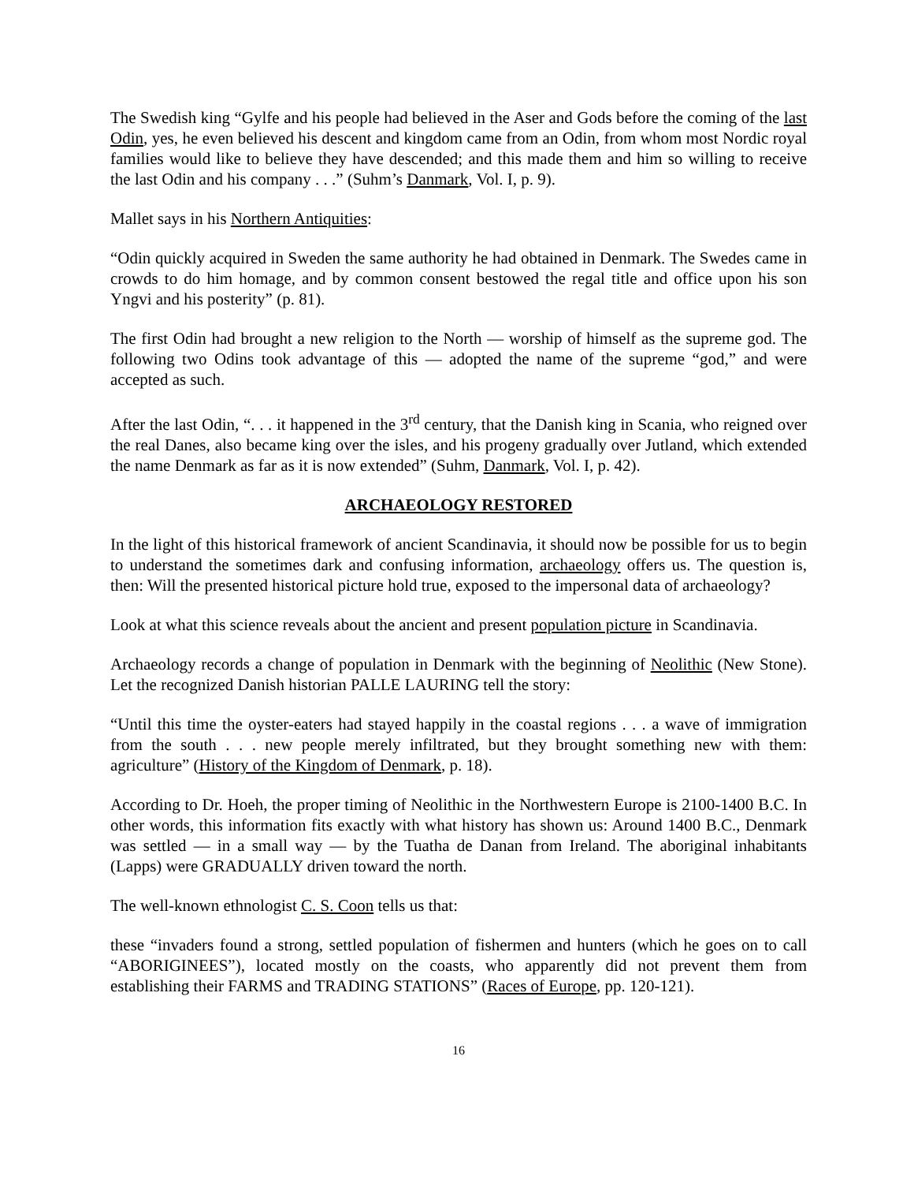The Swedish king “Gylfe and his people had believed in the Aser and Gods before the coming of the last Odin, yes, he even believed his descent and kingdom came from an Odin, from whom most Nordic royal families would like to believe they have descended; and this made them and him so willing to receive the last Odin and his company . . .” (Suhm’s Danmark, Vol. I, p. 9).
Mallet says in his Northern Antiquities:
“Odin quickly acquired in Sweden the same authority he had obtained in Denmark. The Swedes came in crowds to do him homage, and by common consent bestowed the regal title and office upon his son Yngvi and his posterity” (p. 81).
The first Odin had brought a new religion to the North — worship of himself as the supreme god. The following two Odins took advantage of this — adopted the name of the supreme “god,” and were accepted as such.
After the last Odin, “. . . it happened in the 3<sup>rd</sup> century, that the Danish king in Scania, who reigned over the real Danes, also became king over the isles, and his progeny gradually over Jutland, which extended the name Denmark as far as it is now extended” (Suhm, Danmark, Vol. I, p. 42).
ARCHAEOLOGY RESTORED
In the light of this historical framework of ancient Scandinavia, it should now be possible for us to begin to understand the sometimes dark and confusing information, archaeology offers us. The question is, then: Will the presented historical picture hold true, exposed to the impersonal data of archaeology?
Look at what this science reveals about the ancient and present population picture in Scandinavia.
Archaeology records a change of population in Denmark with the beginning of Neolithic (New Stone). Let the recognized Danish historian PALLE LAURING tell the story:
“Until this time the oyster-eaters had stayed happily in the coastal regions . . . a wave of immigration from the south . . . new people merely infiltrated, but they brought something new with them: agriculture” (History of the Kingdom of Denmark, p. 18).
According to Dr. Hoeh, the proper timing of Neolithic in the Northwestern Europe is 2100-1400 B.C. In other words, this information fits exactly with what history has shown us: Around 1400 B.C., Denmark was settled — in a small way — by the Tuatha de Danan from Ireland. The aboriginal inhabitants (Lapps) were GRADUALLY driven toward the north.
The well-known ethnologist C. S. Coon tells us that:
these “invaders found a strong, settled population of fishermen and hunters (which he goes on to call “ABORIGINEES”), located mostly on the coasts, who apparently did not prevent them from establishing their FARMS and TRADING STATIONS” (Races of Europe, pp. 120-121).
16